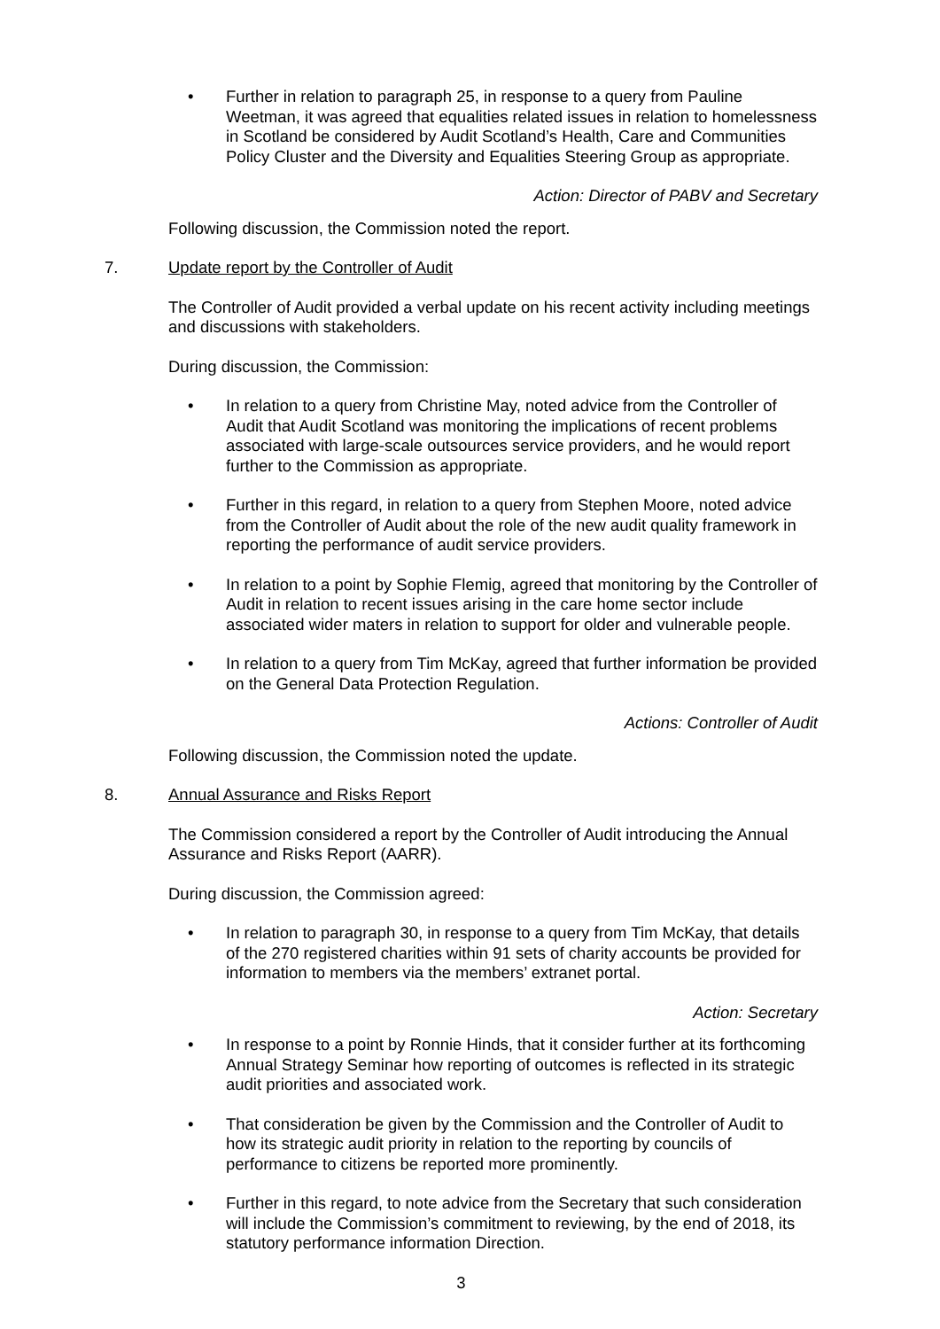• Further in relation to paragraph 25, in response to a query from Pauline Weetman, it was agreed that equalities related issues in relation to homelessness in Scotland be considered by Audit Scotland’s Health, Care and Communities Policy Cluster and the Diversity and Equalities Steering Group as appropriate.
Action: Director of PABV and Secretary
Following discussion, the Commission noted the report.
7. Update report by the Controller of Audit
The Controller of Audit provided a verbal update on his recent activity including meetings and discussions with stakeholders.
During discussion, the Commission:
• In relation to a query from Christine May, noted advice from the Controller of Audit that Audit Scotland was monitoring the implications of recent problems associated with large-scale outsources service providers, and he would report further to the Commission as appropriate.
• Further in this regard, in relation to a query from Stephen Moore, noted advice from the Controller of Audit about the role of the new audit quality framework in reporting the performance of audit service providers.
• In relation to a point by Sophie Flemig, agreed that monitoring by the Controller of Audit in relation to recent issues arising in the care home sector include associated wider maters in relation to support for older and vulnerable people.
• In relation to a query from Tim McKay, agreed that further information be provided on the General Data Protection Regulation.
Actions: Controller of Audit
Following discussion, the Commission noted the update.
8. Annual Assurance and Risks Report
The Commission considered a report by the Controller of Audit introducing the Annual Assurance and Risks Report (AARR).
During discussion, the Commission agreed:
• In relation to paragraph 30, in response to a query from Tim McKay, that details of the 270 registered charities within 91 sets of charity accounts be provided for information to members via the members’ extranet portal.
Action: Secretary
• In response to a point by Ronnie Hinds, that it consider further at its forthcoming Annual Strategy Seminar how reporting of outcomes is reflected in its strategic audit priorities and associated work.
• That consideration be given by the Commission and the Controller of Audit to how its strategic audit priority in relation to the reporting by councils of performance to citizens be reported more prominently.
• Further in this regard, to note advice from the Secretary that such consideration will include the Commission’s commitment to reviewing, by the end of 2018, its statutory performance information Direction.
3